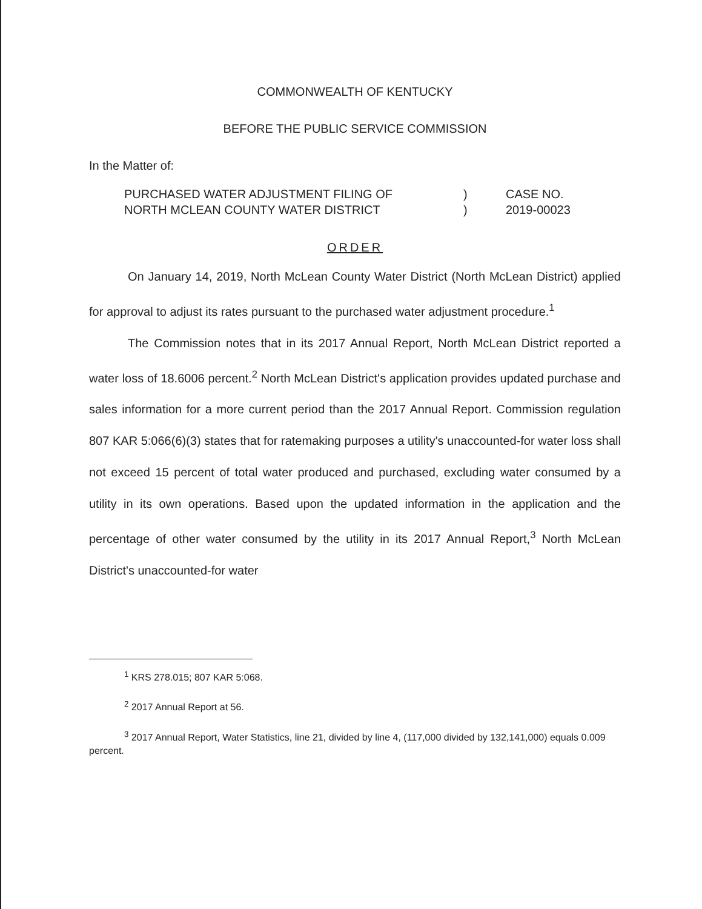COMMONWEALTH OF KENTUCKY
BEFORE THE PUBLIC SERVICE COMMISSION
In the Matter of:
PURCHASED WATER ADJUSTMENT FILING OF
NORTH MCLEAN COUNTY WATER DISTRICT
)
)
CASE NO.
2019-00023
ORDER
On January 14, 2019, North McLean County Water District (North McLean District) applied for approval to adjust its rates pursuant to the purchased water adjustment procedure.<sup>1</sup>
The Commission notes that in its 2017 Annual Report, North McLean District reported a water loss of 18.6006 percent.<sup>2</sup> North McLean District's application provides updated purchase and sales information for a more current period than the 2017 Annual Report. Commission regulation 807 KAR 5:066(6)(3) states that for ratemaking purposes a utility's unaccounted-for water loss shall not exceed 15 percent of total water produced and purchased, excluding water consumed by a utility in its own operations. Based upon the updated information in the application and the percentage of other water consumed by the utility in its 2017 Annual Report,<sup>3</sup> North McLean District's unaccounted-for water
<sup>1</sup> KRS 278.015; 807 KAR 5:068.
<sup>2</sup> 2017 Annual Report at 56.
<sup>3</sup> 2017 Annual Report, Water Statistics, line 21, divided by line 4, (117,000 divided by 132,141,000) equals 0.009 percent.